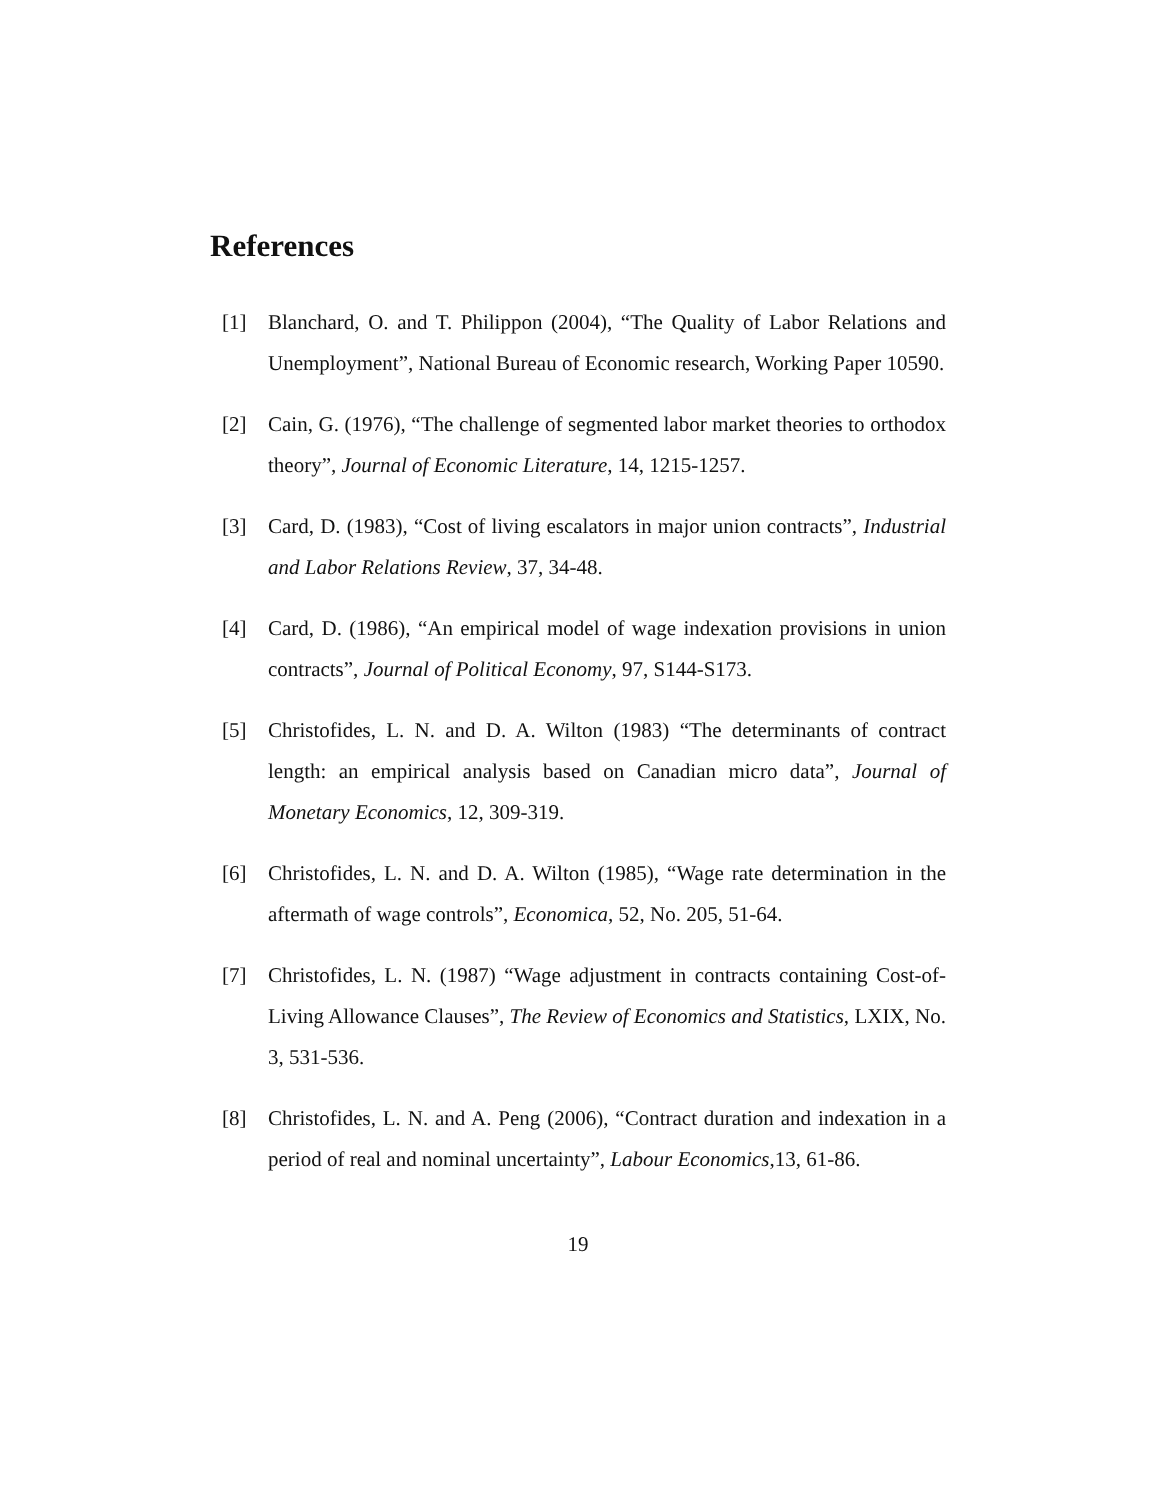References
[1] Blanchard, O. and T. Philippon (2004), “The Quality of Labor Relations and Unemployment”, National Bureau of Economic research, Working Paper 10590.
[2] Cain, G. (1976), “The challenge of segmented labor market theories to orthodox theory”, Journal of Economic Literature, 14, 1215-1257.
[3] Card, D. (1983), “Cost of living escalators in major union contracts”, Industrial and Labor Relations Review, 37, 34-48.
[4] Card, D. (1986), “An empirical model of wage indexation provisions in union contracts”, Journal of Political Economy, 97, S144-S173.
[5] Christofides, L. N. and D. A. Wilton (1983) “The determinants of contract length: an empirical analysis based on Canadian micro data”, Journal of Monetary Economics, 12, 309-319.
[6] Christofides, L. N. and D. A. Wilton (1985), “Wage rate determination in the aftermath of wage controls”, Economica, 52, No. 205, 51-64.
[7] Christofides, L. N. (1987) “Wage adjustment in contracts containing Cost-of-Living Allowance Clauses”, The Review of Economics and Statistics, LXIX, No. 3, 531-536.
[8] Christofides, L. N. and A. Peng (2006), “Contract duration and indexation in a period of real and nominal uncertainty”, Labour Economics,13, 61-86.
19